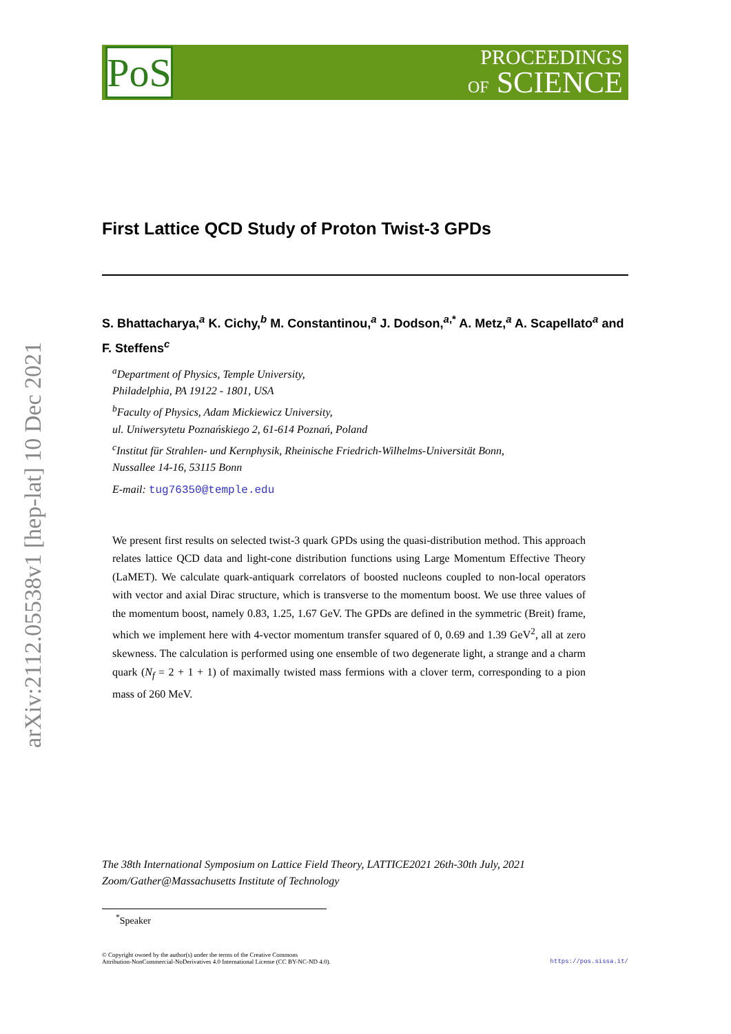arXiv:2112.05538v1 [hep-lat] 10 Dec 2021
PoS
PROCEEDINGS
OF SCIENCE
First Lattice QCD Study of Proton Twist-3 GPDs
S. Bhattacharya,<sup>a</sup> K. Cichy,<sup>b</sup> M. Constantinou,<sup>a</sup> J. Dodson,<sup>a,*</sup> A. Metz,<sup>a</sup> A. Scapellato<sup>a</sup> and F. Steffens<sup>c</sup>
<sup>a</sup> Department of Physics, Temple University,
Philadelphia, PA 19122 - 1801, USA
<sup>b</sup> Faculty of Physics, Adam Mickiewicz University,
ul. Uniwersytetu Poznańskiego 2, 61-614 Poznań, Poland
<sup>c</sup> Institut für Strahlen- und Kernphysik, Rheinische Friedrich-Wilhelms-Universität Bonn,
Nussallee 14-16, 53115 Bonn
E-mail: tug76350@temple.edu
We present first results on selected twist-3 quark GPDs using the quasi-distribution method. This approach relates lattice QCD data and light-cone distribution functions using Large Momentum Effective Theory (LaMET). We calculate quark-antiquark correlators of boosted nucleons coupled to non-local operators with vector and axial Dirac structure, which is transverse to the momentum boost. We use three values of the momentum boost, namely 0.83, 1.25, 1.67 GeV. The GPDs are defined in the symmetric (Breit) frame, which we implement here with 4-vector momentum transfer squared of 0, 0.69 and 1.39 GeV<sup>2</sup>, all at zero skewness. The calculation is performed using one ensemble of two degenerate light, a strange and a charm quark (N<sub>f</sub> = 2 + 1 + 1) of maximally twisted mass fermions with a clover term, corresponding to a pion mass of 260 MeV.
The 38th International Symposium on Lattice Field Theory, LATTICE2021 26th-30th July, 2021
Zoom/Gather@Massachusetts Institute of Technology
<sup>*</sup> Speaker
© Copyright owned by the author(s) under the terms of the Creative Commons
Attribution-NonCommercial-NoDerivatives 4.0 International License (CC BY-NC-ND 4.0).
https://pos.sissa.it/